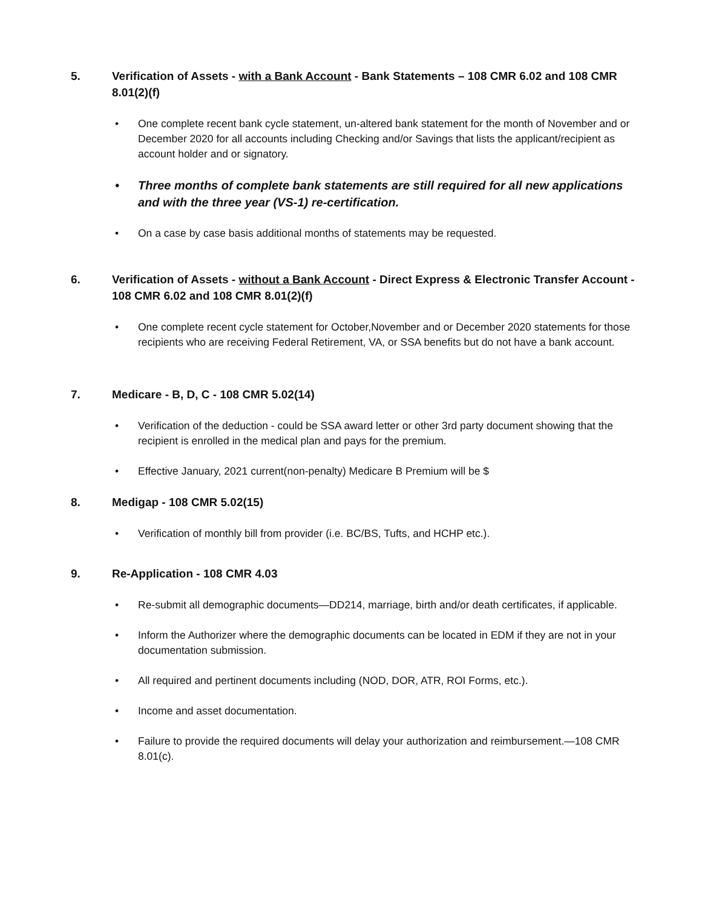5. Verification of Assets - with a Bank Account - Bank Statements – 108 CMR 6.02 and 108 CMR 8.01(2)(f)
• One complete recent bank cycle statement, un-altered bank statement for the month of November and or December 2020 for all accounts including Checking and/or Savings that lists the applicant/recipient as account holder and or signatory.
• Three months of complete bank statements are still required for all new applications and with the three year (VS-1) re-certification.
• On a case by case basis additional months of statements may be requested.
6. Verification of Assets - without a Bank Account - Direct Express & Electronic Transfer Account - 108 CMR 6.02 and 108 CMR 8.01(2)(f)
• One complete recent cycle statement for October,November and or December 2020 statements for those recipients who are receiving Federal Retirement, VA, or SSA benefits but do not have a bank account.
7. Medicare - B, D, C - 108 CMR 5.02(14)
• Verification of the deduction - could be SSA award letter or other 3rd party document showing that the recipient is enrolled in the medical plan and pays for the premium.
• Effective January, 2021 current(non-penalty) Medicare B Premium will be $
8. Medigap - 108 CMR 5.02(15)
• Verification of monthly bill from provider (i.e. BC/BS, Tufts, and HCHP etc.).
9. Re-Application - 108 CMR 4.03
• Re-submit all demographic documents—DD214, marriage, birth and/or death certificates, if applicable.
• Inform the Authorizer where the demographic documents can be located in EDM if they are not in your documentation submission.
• All required and pertinent documents including (NOD, DOR, ATR, ROI Forms, etc.).
• Income and asset documentation.
• Failure to provide the required documents will delay your authorization and reimbursement.—108 CMR 8.01(c).